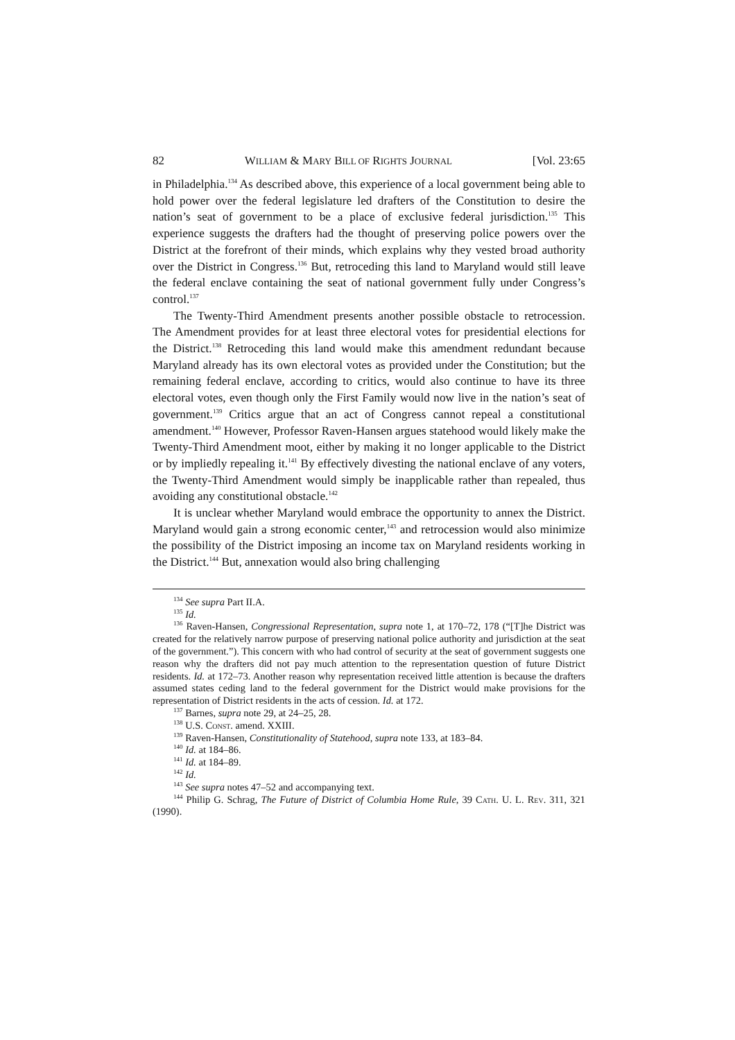82 WILLIAM & MARY BILL OF RIGHTS JOURNAL [Vol. 23:65
in Philadelphia.<sup>134</sup> As described above, this experience of a local government being able to hold power over the federal legislature led drafters of the Constitution to desire the nation’s seat of government to be a place of exclusive federal jurisdiction.<sup>135</sup> This experience suggests the drafters had the thought of preserving police powers over the District at the forefront of their minds, which explains why they vested broad authority over the District in Congress.<sup>136</sup> But, retroceding this land to Maryland would still leave the federal enclave containing the seat of national government fully under Congress’s control.<sup>137</sup>
The Twenty-Third Amendment presents another possible obstacle to retrocession. The Amendment provides for at least three electoral votes for presidential elections for the District.<sup>138</sup> Retroceding this land would make this amendment redundant because Maryland already has its own electoral votes as provided under the Constitution; but the remaining federal enclave, according to critics, would also continue to have its three electoral votes, even though only the First Family would now live in the nation’s seat of government.<sup>139</sup> Critics argue that an act of Congress cannot repeal a constitutional amendment.<sup>140</sup> However, Professor Raven-Hansen argues statehood would likely make the Twenty-Third Amendment moot, either by making it no longer applicable to the District or by impliedly repealing it.<sup>141</sup> By effectively divesting the national enclave of any voters, the Twenty-Third Amendment would simply be inapplicable rather than repealed, thus avoiding any constitutional obstacle.<sup>142</sup>
It is unclear whether Maryland would embrace the opportunity to annex the District. Maryland would gain a strong economic center,<sup>143</sup> and retrocession would also minimize the possibility of the District imposing an income tax on Maryland residents working in the District.<sup>144</sup> But, annexation would also bring challenging
<sup>134</sup> See supra Part II.A.
<sup>135</sup> Id.
<sup>136</sup> Raven-Hansen, Congressional Representation, supra note 1, at 170–72, 178 (“[T]he District was created for the relatively narrow purpose of preserving national police authority and jurisdiction at the seat of the government.”). This concern with who had control of security at the seat of government suggests one reason why the drafters did not pay much attention to the representation question of future District residents. Id. at 172–73. Another reason why representation received little attention is because the drafters assumed states ceding land to the federal government for the District would make provisions for the representation of District residents in the acts of cession. Id. at 172.
<sup>137</sup> Barnes, supra note 29, at 24–25, 28.
<sup>138</sup> U.S. Const. amend. XXIII.
<sup>139</sup> Raven-Hansen, Constitutionality of Statehood, supra note 133, at 183–84.
<sup>140</sup> Id. at 184–86.
<sup>141</sup> Id. at 184–89.
<sup>142</sup> Id.
<sup>143</sup> See supra notes 47–52 and accompanying text.
<sup>144</sup> Philip G. Schrag, The Future of District of Columbia Home Rule, 39 Cath. U. L. Rev. 311, 321 (1990).